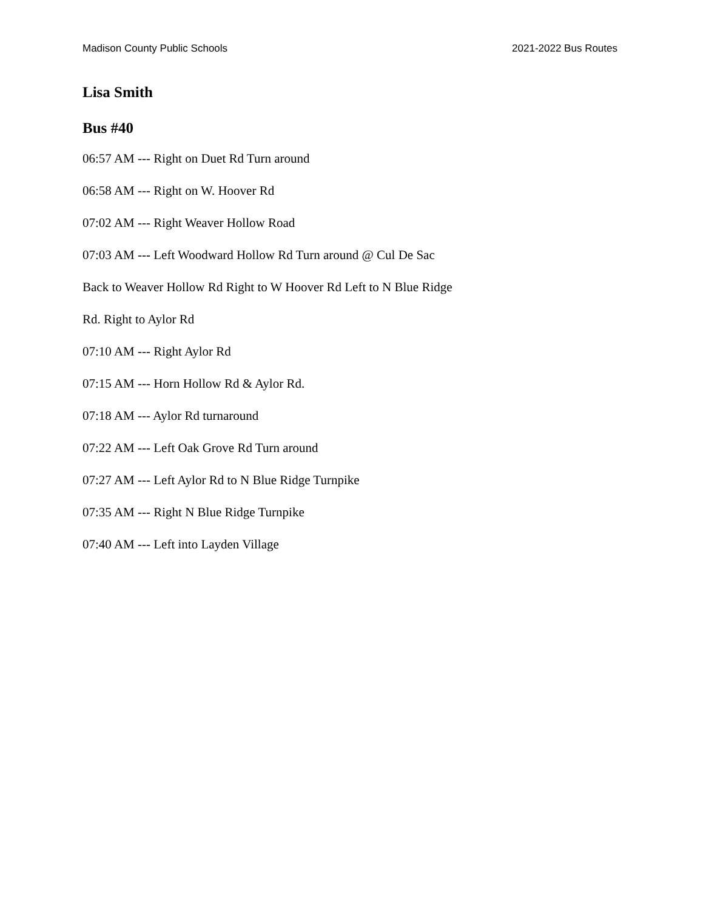Madison County Public Schools 2021-2022 Bus Routes
Lisa Smith
Bus #40
06:57 AM --- Right on Duet Rd Turn around
06:58 AM --- Right on W. Hoover Rd
07:02 AM --- Right Weaver Hollow Road
07:03 AM --- Left Woodward Hollow Rd Turn around @ Cul De Sac
Back to Weaver Hollow Rd Right to W Hoover Rd Left to N Blue Ridge
Rd. Right to Aylor Rd
07:10 AM --- Right Aylor Rd
07:15 AM --- Horn Hollow Rd & Aylor Rd.
07:18 AM --- Aylor Rd turnaround
07:22 AM --- Left Oak Grove Rd Turn around
07:27 AM --- Left Aylor Rd to N Blue Ridge Turnpike
07:35 AM --- Right N Blue Ridge Turnpike
07:40 AM --- Left into Layden Village